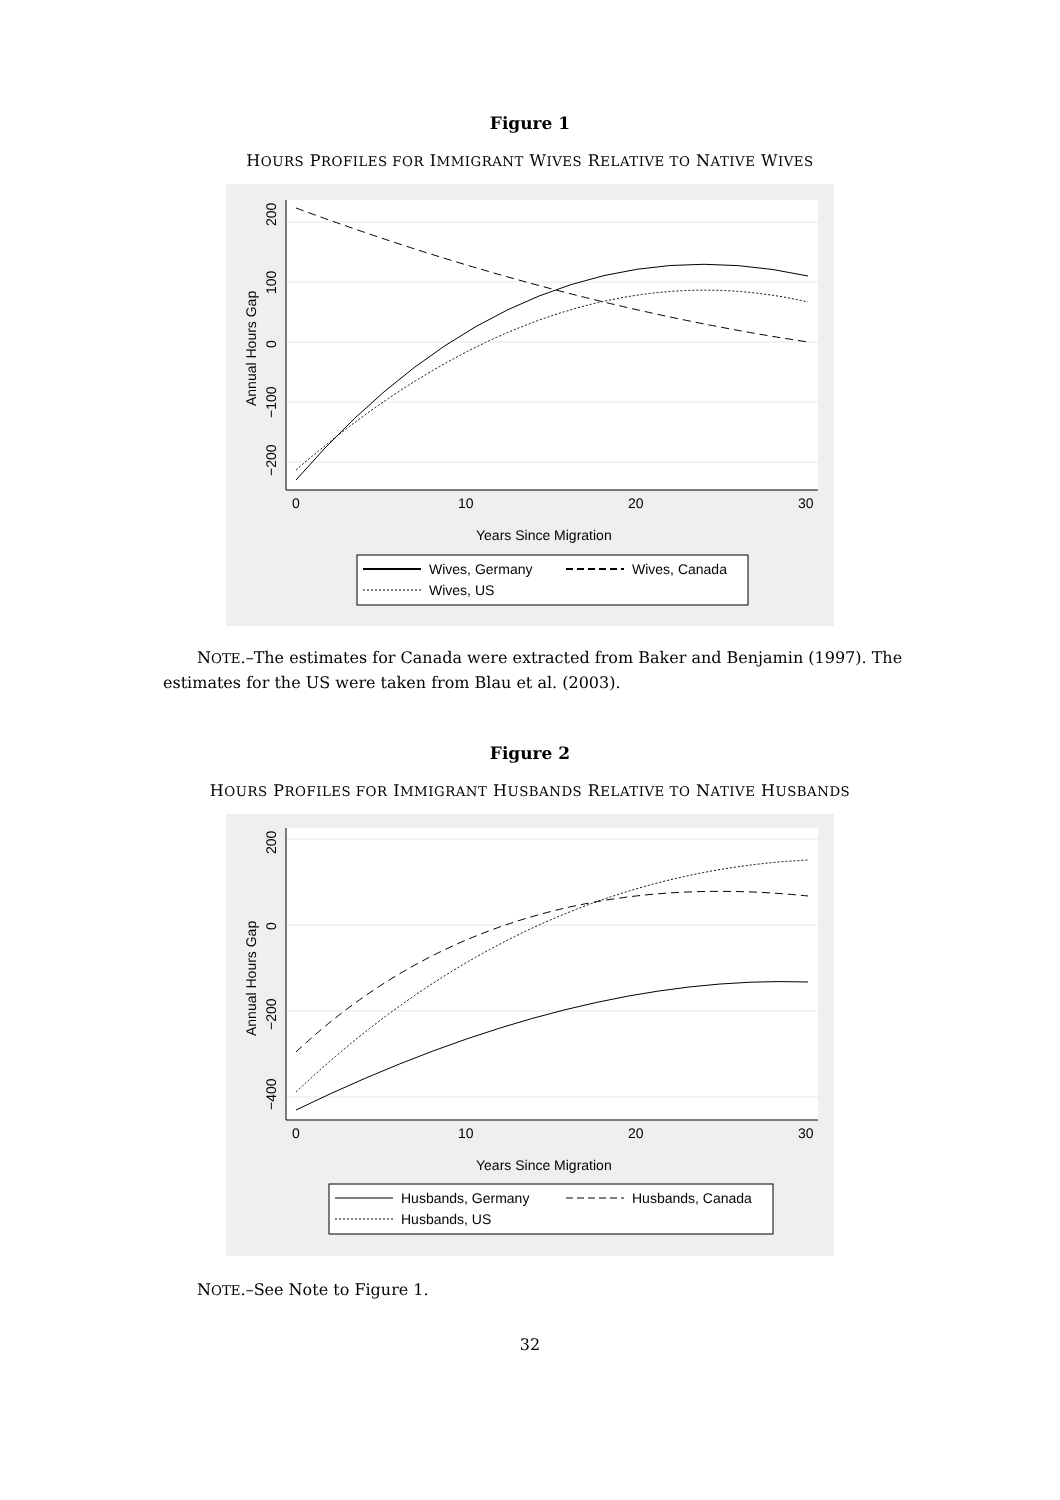Figure 1
HOURS PROFILES FOR IMMIGRANT WIVES RELATIVE TO NATIVE WIVES
0
10
20
30
Years Since Migration
200
100
0
−100
−200
Annual Hours Gap
Wives, Germany
Wives, Canada
Wives, US
NOTE.–The estimates for Canada were extracted from Baker and Benjamin (1997). The estimates for the US were taken from Blau et al. (2003).
Figure 2
HOURS PROFILES FOR IMMIGRANT HUSBANDS RELATIVE TO NATIVE HUSBANDS
0
10
20
30
Years Since Migration
200
0
−200
−400
Annual Hours Gap
Husbands, Germany
Husbands, Canada
Husbands, US
NOTE.–See Note to Figure 1.
32